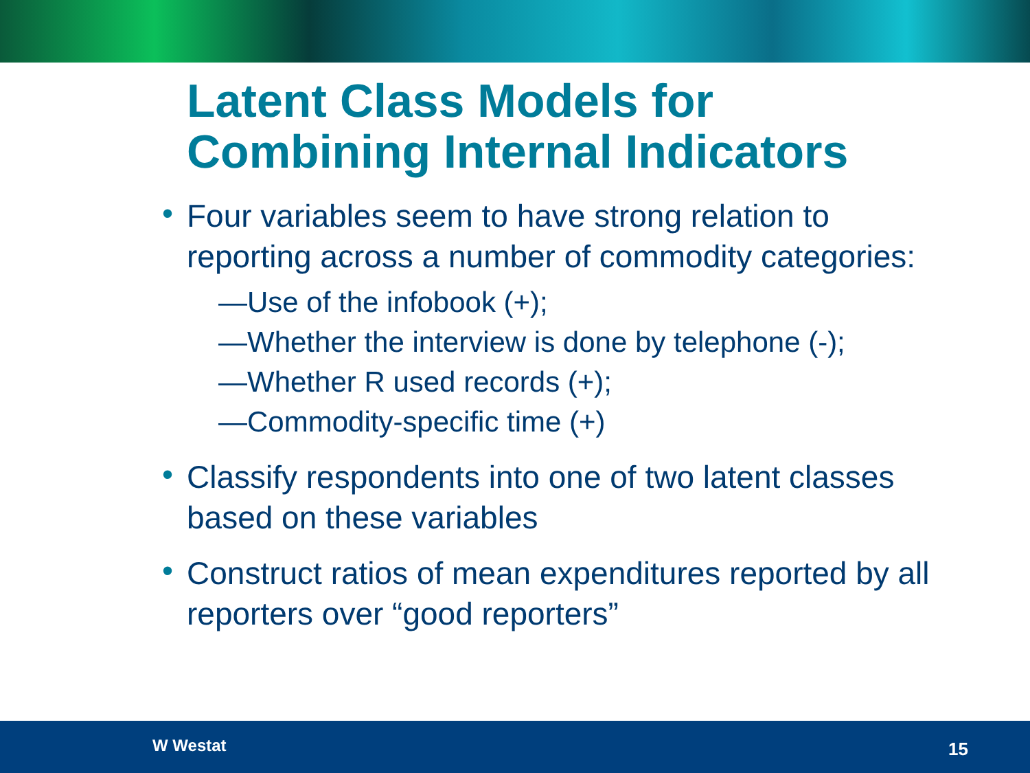Latent Class Models for Combining Internal Indicators
• Four variables seem to have strong relation to reporting across a number of commodity categories:
—Use of the infobook (+);
—Whether the interview is done by telephone (-);
—Whether R used records (+);
—Commodity-specific time (+)
• Classify respondents into one of two latent classes based on these variables
• Construct ratios of mean expenditures reported by all reporters over “good reporters”
W Westat 15